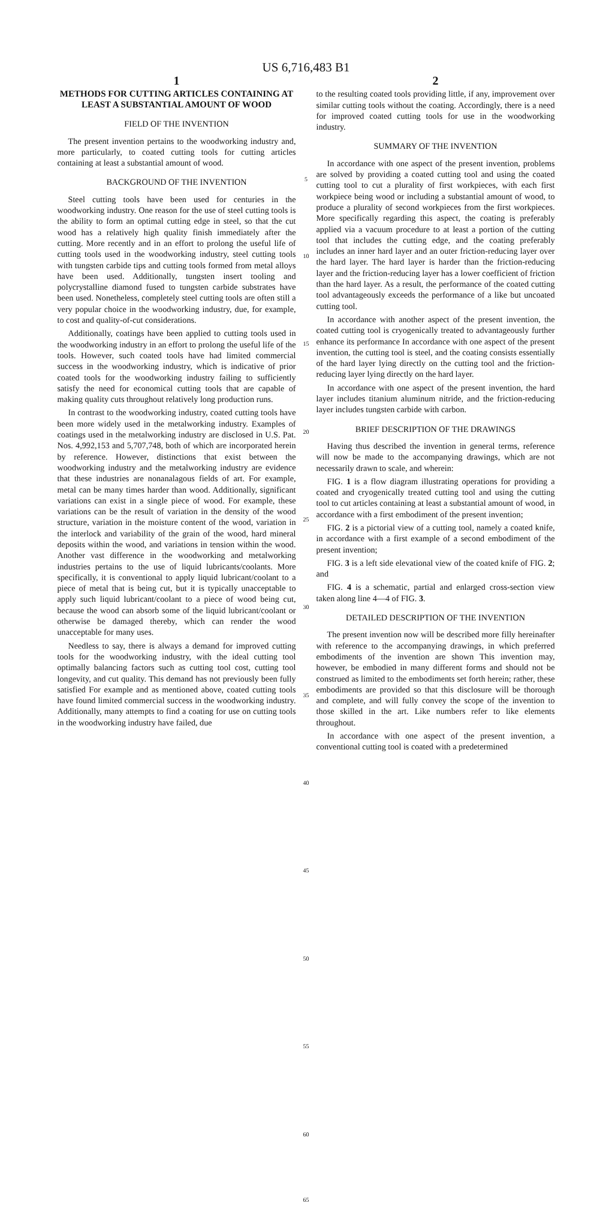US 6,716,483 B1
1
METHODS FOR CUTTING ARTICLES CONTAINING AT LEAST A SUBSTANTIAL AMOUNT OF WOOD
FIELD OF THE INVENTION
The present invention pertains to the woodworking industry and, more particularly, to coated cutting tools for cutting articles containing at least a substantial amount of wood.
BACKGROUND OF THE INVENTION
Steel cutting tools have been used for centuries in the woodworking industry. One reason for the use of steel cutting tools is the ability to form an optimal cutting edge in steel, so that the cut wood has a relatively high quality finish immediately after the cutting. More recently and in an effort to prolong the useful life of cutting tools used in the woodworking industry, steel cutting tools with tungsten carbide tips and cutting tools formed from metal alloys have been used. Additionally, tungsten insert tooling and polycrystalline diamond fused to tungsten carbide substrates have been used. Nonetheless, completely steel cutting tools are often still a very popular choice in the woodworking industry, due, for example, to cost and quality-of-cut considerations.
Additionally, coatings have been applied to cutting tools used in the woodworking industry in an effort to prolong the useful life of the tools. However, such coated tools have had limited commercial success in the woodworking industry, which is indicative of prior coated tools for the woodworking industry failing to sufficiently satisfy the need for economical cutting tools that are capable of making quality cuts throughout relatively long production runs.
In contrast to the woodworking industry, coated cutting tools have been more widely used in the metalworking industry. Examples of coatings used in the metalworking industry are disclosed in U.S. Pat. Nos. 4,992,153 and 5,707,748, both of which are incorporated herein by reference. However, distinctions that exist between the woodworking industry and the metalworking industry are evidence that these industries are nonanalagous fields of art. For example, metal can be many times harder than wood. Additionally, significant variations can exist in a single piece of wood. For example, these variations can be the result of variation in the density of the wood structure, variation in the moisture content of the wood, variation in the interlock and variability of the grain of the wood, hard mineral deposits within the wood, and variations in tension within the wood. Another vast difference in the woodworking and metalworking industries pertains to the use of liquid lubricants/coolants. More specifically, it is conventional to apply liquid lubricant/coolant to a piece of metal that is being cut, but it is typically unacceptable to apply such liquid lubricant/coolant to a piece of wood being cut, because the wood can absorb some of the liquid lubricant/coolant or otherwise be damaged thereby, which can render the wood unacceptable for many uses.
Needless to say, there is always a demand for improved cutting tools for the woodworking industry, with the ideal cutting tool optimally balancing factors such as cutting tool cost, cutting tool longevity, and cut quality. This demand has not previously been fully satisfied For example and as mentioned above, coated cutting tools have found limited commercial success in the woodworking industry. Additionally, many attempts to find a coating for use on cutting tools in the woodworking industry have failed, due
5
10
15
20
25
30
35
40
45
50
55
60
65
2
to the resulting coated tools providing little, if any, improvement over similar cutting tools without the coating. Accordingly, there is a need for improved coated cutting tools for use in the woodworking industry.
SUMMARY OF THE INVENTION
In accordance with one aspect of the present invention, problems are solved by providing a coated cutting tool and using the coated cutting tool to cut a plurality of first workpieces, with each first workpiece being wood or including a substantial amount of wood, to produce a plurality of second workpieces from the first workpieces. More specifically regarding this aspect, the coating is preferably applied via a vacuum procedure to at least a portion of the cutting tool that includes the cutting edge, and the coating preferably includes an inner hard layer and an outer friction-reducing layer over the hard layer. The hard layer is harder than the friction-reducing layer and the friction-reducing layer has a lower coefficient of friction than the hard layer. As a result, the performance of the coated cutting tool advantageously exceeds the performance of a like but uncoated cutting tool.
In accordance with another aspect of the present invention, the coated cutting tool is cryogenically treated to advantageously further enhance its performance In accordance with one aspect of the present invention, the cutting tool is steel, and the coating consists essentially of the hard layer lying directly on the cutting tool and the friction-reducing layer lying directly on the hard layer.
In accordance with one aspect of the present invention, the hard layer includes titanium aluminum nitride, and the friction-reducing layer includes tungsten carbide with carbon.
BRIEF DESCRIPTION OF THE DRAWINGS
Having thus described the invention in general terms, reference will now be made to the accompanying drawings, which are not necessarily drawn to scale, and wherein:
FIG. 1 is a flow diagram illustrating operations for providing a coated and cryogenically treated cutting tool and using the cutting tool to cut articles containing at least a substantial amount of wood, in accordance with a first embodiment of the present invention;
FIG. 2 is a pictorial view of a cutting tool, namely a coated knife, in accordance with a first example of a second embodiment of the present invention;
FIG. 3 is a left side elevational view of the coated knife of FIG. 2; and
FIG. 4 is a schematic, partial and enlarged cross-section view taken along line 4—4 of FIG. 3.
DETAILED DESCRIPTION OF THE INVENTION
The present invention now will be described more filly hereinafter with reference to the accompanying drawings, in which preferred embodiments of the invention are shown This invention may, however, be embodied in many different forms and should not be construed as limited to the embodiments set forth herein; rather, these embodiments are provided so that this disclosure will be thorough and complete, and will fully convey the scope of the invention to those skilled in the art. Like numbers refer to like elements throughout.
In accordance with one aspect of the present invention, a conventional cutting tool is coated with a predetermined